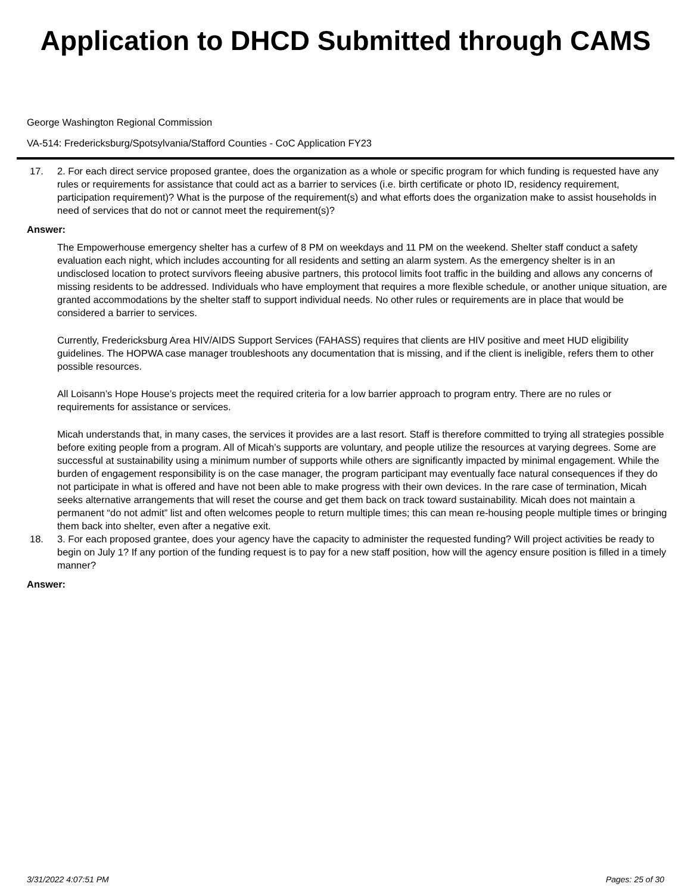Application to DHCD Submitted through CAMS
George Washington Regional Commission
VA-514: Fredericksburg/Spotsylvania/Stafford Counties - CoC Application FY23
17. 2. For each direct service proposed grantee, does the organization as a whole or specific program for which funding is requested have any rules or requirements for assistance that could act as a barrier to services (i.e. birth certificate or photo ID, residency requirement, participation requirement)? What is the purpose of the requirement(s) and what efforts does the organization make to assist households in need of services that do not or cannot meet the requirement(s)?
Answer:
The Empowerhouse emergency shelter has a curfew of 8 PM on weekdays and 11 PM on the weekend. Shelter staff conduct a safety evaluation each night, which includes accounting for all residents and setting an alarm system. As the emergency shelter is in an undisclosed location to protect survivors fleeing abusive partners, this protocol limits foot traffic in the building and allows any concerns of missing residents to be addressed. Individuals who have employment that requires a more flexible schedule, or another unique situation, are granted accommodations by the shelter staff to support individual needs. No other rules or requirements are in place that would be considered a barrier to services.
Currently, Fredericksburg Area HIV/AIDS Support Services (FAHASS) requires that clients are HIV positive and meet HUD eligibility guidelines. The HOPWA case manager troubleshoots any documentation that is missing, and if the client is ineligible, refers them to other possible resources.
All Loisann’s Hope House’s projects meet the required criteria for a low barrier approach to program entry. There are no rules or requirements for assistance or services.
Micah understands that, in many cases, the services it provides are a last resort. Staff is therefore committed to trying all strategies possible before exiting people from a program. All of Micah’s supports are voluntary, and people utilize the resources at varying degrees. Some are successful at sustainability using a minimum number of supports while others are significantly impacted by minimal engagement. While the burden of engagement responsibility is on the case manager, the program participant may eventually face natural consequences if they do not participate in what is offered and have not been able to make progress with their own devices. In the rare case of termination, Micah seeks alternative arrangements that will reset the course and get them back on track toward sustainability. Micah does not maintain a permanent “do not admit” list and often welcomes people to return multiple times; this can mean re-housing people multiple times or bringing them back into shelter, even after a negative exit.
18. 3. For each proposed grantee, does your agency have the capacity to administer the requested funding? Will project activities be ready to begin on July 1? If any portion of the funding request is to pay for a new staff position, how will the agency ensure position is filled in a timely manner?
Answer:
3/31/2022 4:07:51 PM Pages: 25 of 30